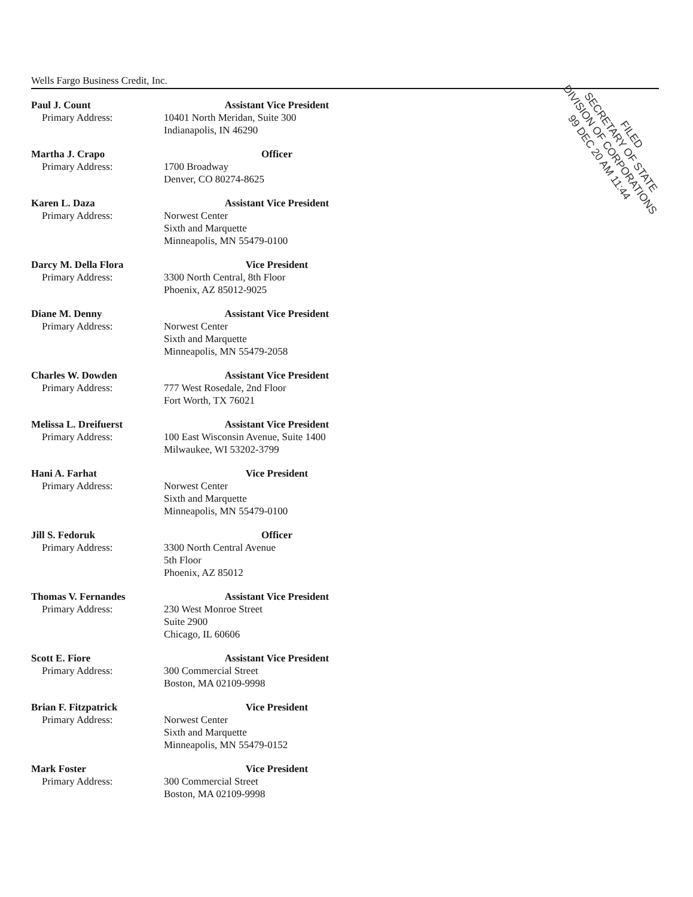Wells Fargo Business Credit, Inc.
Paul J. Count
Primary Address:
Assistant Vice President
10401 North Meridan, Suite 300
Indianapolis, IN 46290
Martha J. Crapo
Primary Address:
Officer
1700 Broadway
Denver, CO 80274-8625
Karen L. Daza
Primary Address:
Assistant Vice President
Norwest Center
Sixth and Marquette
Minneapolis, MN 55479-0100
Darcy M. Della Flora
Primary Address:
Vice President
3300 North Central, 8th Floor
Phoenix, AZ 85012-9025
Diane M. Denny
Primary Address:
Assistant Vice President
Norwest Center
Sixth and Marquette
Minneapolis, MN 55479-2058
Charles W. Dowden
Primary Address:
Assistant Vice President
777 West Rosedale, 2nd Floor
Fort Worth, TX 76021
Melissa L. Dreifuerst
Primary Address:
Assistant Vice President
100 East Wisconsin Avenue, Suite 1400
Milwaukee, WI 53202-3799
Hani A. Farhat
Primary Address:
Vice President
Norwest Center
Sixth and Marquette
Minneapolis, MN 55479-0100
Jill S. Fedoruk
Primary Address:
Officer
3300 North Central Avenue
5th Floor
Phoenix, AZ 85012
Thomas V. Fernandes
Primary Address:
Assistant Vice President
230 West Monroe Street
Suite 2900
Chicago, IL 60606
Scott E. Fiore
Primary Address:
Assistant Vice President
300 Commercial Street
Boston, MA 02109-9998
Brian F. Fitzpatrick
Primary Address:
Vice President
Norwest Center
Sixth and Marquette
Minneapolis, MN 55479-0152
Mark Foster
Primary Address:
Vice President
300 Commercial Street
Boston, MA 02109-9998
FILED
SECRETARY OF STATE
DIVISION OF CORPORATIONS
99 DEC 20 AM 11:44